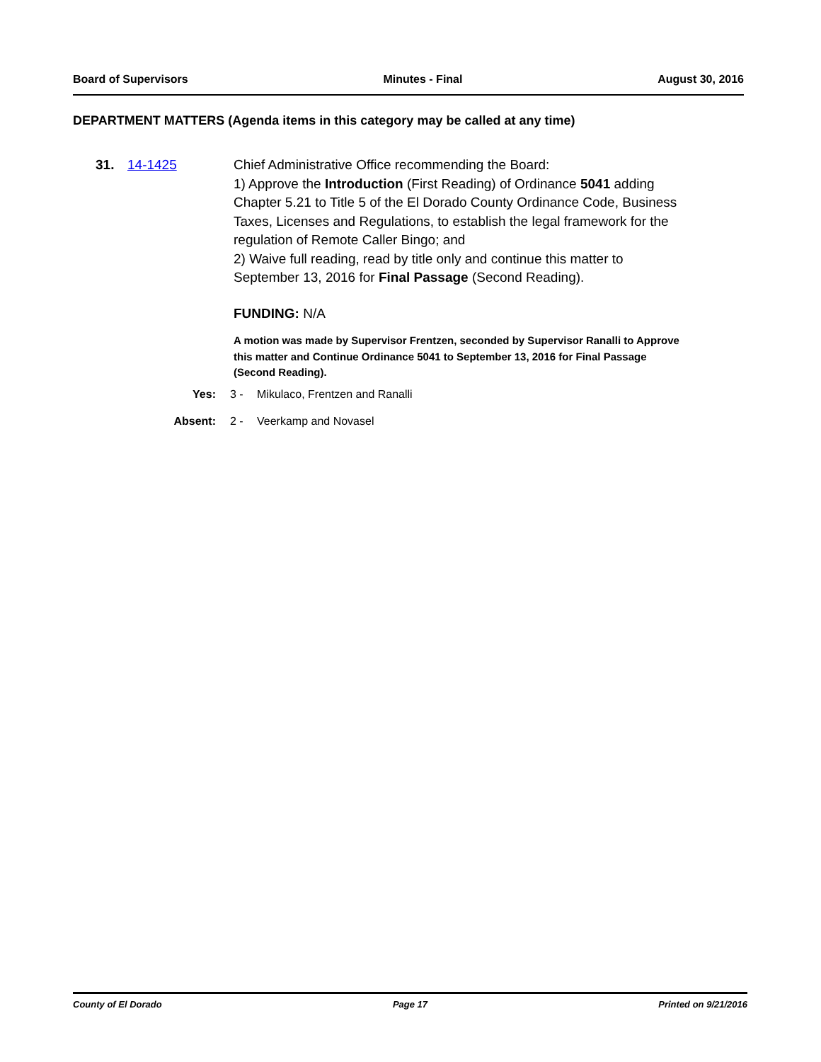Board of Supervisors Minutes - Final August 30, 2016
DEPARTMENT MATTERS (Agenda items in this category may be called at any time)
31. 14-1425 Chief Administrative Office recommending the Board:
1) Approve the Introduction (First Reading) of Ordinance 5041 adding Chapter 5.21 to Title 5 of the El Dorado County Ordinance Code, Business Taxes, Licenses and Regulations, to establish the legal framework for the regulation of Remote Caller Bingo; and
2) Waive full reading, read by title only and continue this matter to September 13, 2016 for Final Passage (Second Reading).
FUNDING: N/A
A motion was made by Supervisor Frentzen, seconded by Supervisor Ranalli to Approve this matter and Continue Ordinance 5041 to September 13, 2016 for Final Passage (Second Reading).
Yes: 3 - Mikulaco, Frentzen and Ranalli
Absent: 2 - Veerkamp and Novasel
County of El Dorado Page 17 Printed on 9/21/2016